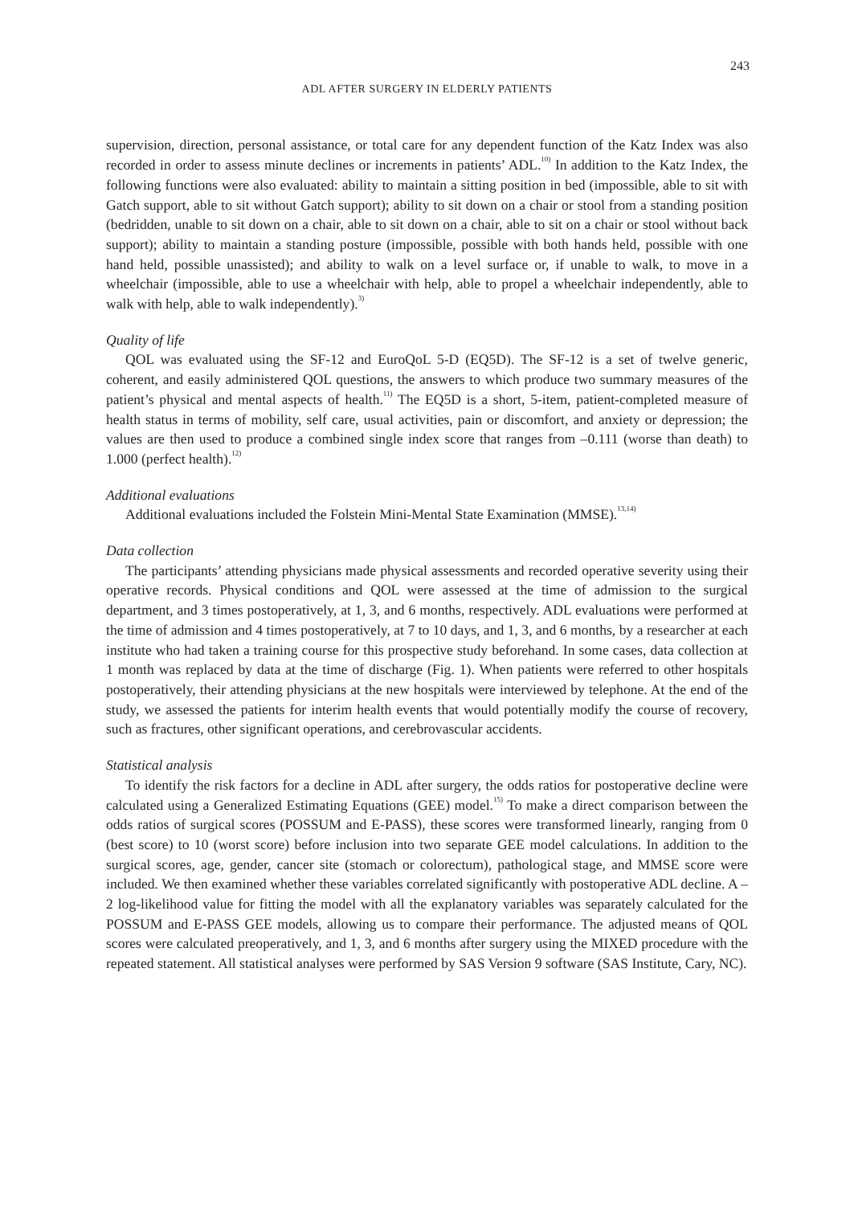243
ADL AFTER SURGERY IN ELDERLY PATIENTS
supervision, direction, personal assistance, or total care for any dependent function of the Katz Index was also recorded in order to assess minute declines or increments in patients’ ADL.<sup>10)</sup> In addition to the Katz Index, the following functions were also evaluated: ability to maintain a sitting position in bed (impossible, able to sit with Gatch support, able to sit without Gatch support); ability to sit down on a chair or stool from a standing position (bedridden, unable to sit down on a chair, able to sit down on a chair, able to sit on a chair or stool without back support); ability to maintain a standing posture (impossible, possible with both hands held, possible with one hand held, possible unassisted); and ability to walk on a level surface or, if unable to walk, to move in a wheelchair (impossible, able to use a wheelchair with help, able to propel a wheelchair independently, able to walk with help, able to walk independently).<sup>3)</sup>
Quality of life
QOL was evaluated using the SF-12 and EuroQoL 5-D (EQ5D). The SF-12 is a set of twelve generic, coherent, and easily administered QOL questions, the answers to which produce two summary measures of the patient’s physical and mental aspects of health.<sup>11)</sup> The EQ5D is a short, 5-item, patient-completed measure of health status in terms of mobility, self care, usual activities, pain or discomfort, and anxiety or depression; the values are then used to produce a combined single index score that ranges from –0.111 (worse than death) to 1.000 (perfect health).<sup>12)</sup>
Additional evaluations
Additional evaluations included the Folstein Mini-Mental State Examination (MMSE).<sup>13,14)</sup>
Data collection
The participants’ attending physicians made physical assessments and recorded operative severity using their operative records. Physical conditions and QOL were assessed at the time of admission to the surgical department, and 3 times postoperatively, at 1, 3, and 6 months, respectively. ADL evaluations were performed at the time of admission and 4 times postoperatively, at 7 to 10 days, and 1, 3, and 6 months, by a researcher at each institute who had taken a training course for this prospective study beforehand. In some cases, data collection at 1 month was replaced by data at the time of discharge (Fig. 1). When patients were referred to other hospitals postoperatively, their attending physicians at the new hospitals were interviewed by telephone. At the end of the study, we assessed the patients for interim health events that would potentially modify the course of recovery, such as fractures, other significant operations, and cerebrovascular accidents.
Statistical analysis
To identify the risk factors for a decline in ADL after surgery, the odds ratios for postoperative decline were calculated using a Generalized Estimating Equations (GEE) model.<sup>15)</sup> To make a direct comparison between the odds ratios of surgical scores (POSSUM and E-PASS), these scores were transformed linearly, ranging from 0 (best score) to 10 (worst score) before inclusion into two separate GEE model calculations. In addition to the surgical scores, age, gender, cancer site (stomach or colorectum), pathological stage, and MMSE score were included. We then examined whether these variables correlated significantly with postoperative ADL decline. A –2 log-likelihood value for fitting the model with all the explanatory variables was separately calculated for the POSSUM and E-PASS GEE models, allowing us to compare their performance. The adjusted means of QOL scores were calculated preoperatively, and 1, 3, and 6 months after surgery using the MIXED procedure with the repeated statement. All statistical analyses were performed by SAS Version 9 software (SAS Institute, Cary, NC).